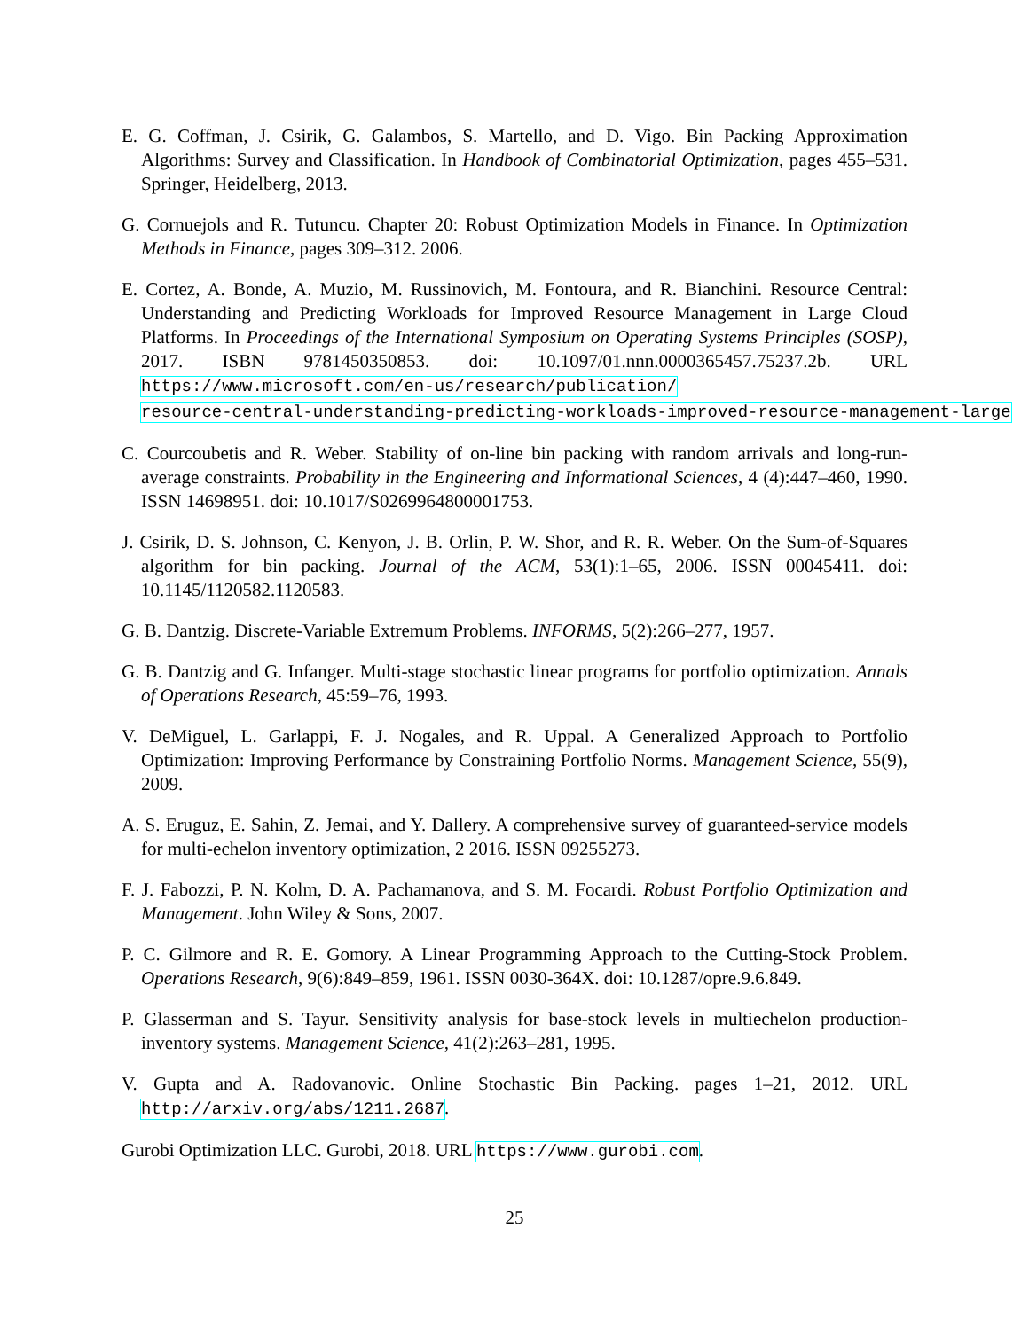E. G. Coffman, J. Csirik, G. Galambos, S. Martello, and D. Vigo. Bin Packing Approximation Algorithms: Survey and Classification. In Handbook of Combinatorial Optimization, pages 455–531. Springer, Heidelberg, 2013.
G. Cornuejols and R. Tutuncu. Chapter 20: Robust Optimization Models in Finance. In Optimization Methods in Finance, pages 309–312. 2006.
E. Cortez, A. Bonde, A. Muzio, M. Russinovich, M. Fontoura, and R. Bianchini. Resource Central: Understanding and Predicting Workloads for Improved Resource Management in Large Cloud Platforms. In Proceedings of the International Symposium on Operating Systems Principles (SOSP), 2017. ISBN 9781450350853. doi: 10.1097/01.nnn.0000365457.75237.2b. URL https://www.microsoft.com/en-us/research/publication/ resource-central-understanding-predicting-workloads-improved-resource-management-large
C. Courcoubetis and R. Weber. Stability of on-line bin packing with random arrivals and long-run-average constraints. Probability in the Engineering and Informational Sciences, 4 (4):447–460, 1990. ISSN 14698951. doi: 10.1017/S0269964800001753.
J. Csirik, D. S. Johnson, C. Kenyon, J. B. Orlin, P. W. Shor, and R. R. Weber. On the Sum-of-Squares algorithm for bin packing. Journal of the ACM, 53(1):1–65, 2006. ISSN 00045411. doi: 10.1145/1120582.1120583.
G. B. Dantzig. Discrete-Variable Extremum Problems. INFORMS, 5(2):266–277, 1957.
G. B. Dantzig and G. Infanger. Multi-stage stochastic linear programs for portfolio optimization. Annals of Operations Research, 45:59–76, 1993.
V. DeMiguel, L. Garlappi, F. J. Nogales, and R. Uppal. A Generalized Approach to Portfolio Optimization: Improving Performance by Constraining Portfolio Norms. Management Science, 55(9), 2009.
A. S. Eruguz, E. Sahin, Z. Jemai, and Y. Dallery. A comprehensive survey of guaranteed-service models for multi-echelon inventory optimization, 2 2016. ISSN 09255273.
F. J. Fabozzi, P. N. Kolm, D. A. Pachamanova, and S. M. Focardi. Robust Portfolio Optimization and Management. John Wiley & Sons, 2007.
P. C. Gilmore and R. E. Gomory. A Linear Programming Approach to the Cutting-Stock Problem. Operations Research, 9(6):849–859, 1961. ISSN 0030-364X. doi: 10.1287/opre.9.6.849.
P. Glasserman and S. Tayur. Sensitivity analysis for base-stock levels in multiechelon production-inventory systems. Management Science, 41(2):263–281, 1995.
V. Gupta and A. Radovanovic. Online Stochastic Bin Packing. pages 1–21, 2012. URL http://arxiv.org/abs/1211.2687.
Gurobi Optimization LLC. Gurobi, 2018. URL https://www.gurobi.com.
25